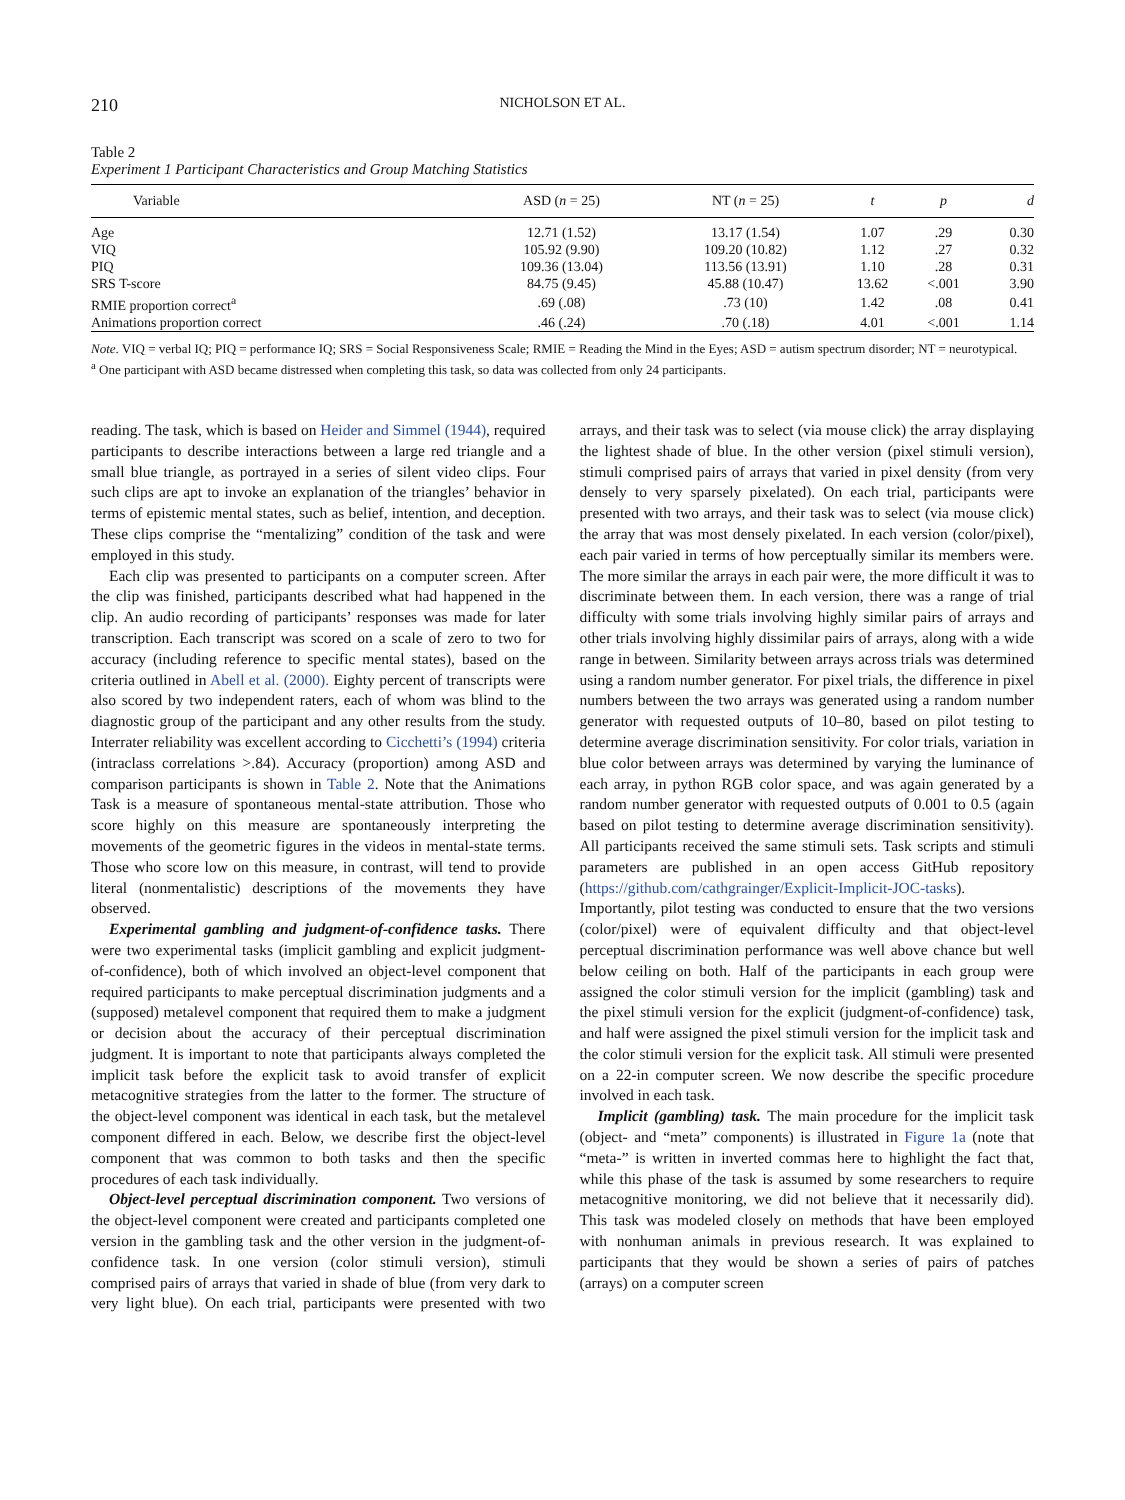210
NICHOLSON ET AL.
Table 2
Experiment 1 Participant Characteristics and Group Matching Statistics
| Variable | ASD ( n = 25) | NT ( n = 25) | t | p | d |
| --- | --- | --- | --- | --- | --- |
| Age | 12.71 (1.52) | 13.17 (1.54) | 1.07 | .29 | 0.30 |
| VIQ | 105.92 (9.90) | 109.20 (10.82) | 1.12 | .27 | 0.32 |
| PIQ | 109.36 (13.04) | 113.56 (13.91) | 1.10 | .28 | 0.31 |
| SRS T-score | 84.75 (9.45) | 45.88 (10.47) | 13.62 | <.001 | 3.90 |
| RMIE proportion correct<sup>a</sup> | .69 (.08) | .73 (10) | 1.42 | .08 | 0.41 |
| Animations proportion correct | .46 (.24) | .70 (.18) | 4.01 | <.001 | 1.14 |
Note. VIQ = verbal IQ; PIQ = performance IQ; SRS = Social Responsiveness Scale; RMIE = Reading the Mind in the Eyes; ASD = autism spectrum disorder; NT = neurotypical.
<sup>a</sup> One participant with ASD became distressed when completing this task, so data was collected from only 24 participants.
reading. The task, which is based on Heider and Simmel (1944), required participants to describe interactions between a large red triangle and a small blue triangle, as portrayed in a series of silent video clips. Four such clips are apt to invoke an explanation of the triangles’ behavior in terms of epistemic mental states, such as belief, intention, and deception. These clips comprise the “mentalizing” condition of the task and were employed in this study.
Each clip was presented to participants on a computer screen. After the clip was finished, participants described what had happened in the clip. An audio recording of participants’ responses was made for later transcription. Each transcript was scored on a scale of zero to two for accuracy (including reference to specific mental states), based on the criteria outlined in Abell et al. (2000). Eighty percent of transcripts were also scored by two independent raters, each of whom was blind to the diagnostic group of the participant and any other results from the study. Interrater reliability was excellent according to Cicchetti’s (1994) criteria (intraclass correlations >.84). Accuracy (proportion) among ASD and comparison participants is shown in Table 2. Note that the Animations Task is a measure of spontaneous mental-state attribution. Those who score highly on this measure are spontaneously interpreting the movements of the geometric figures in the videos in mental-state terms. Those who score low on this measure, in contrast, will tend to provide literal (nonmentalistic) descriptions of the movements they have observed.
Experimental gambling and judgment-of-confidence tasks. There were two experimental tasks (implicit gambling and explicit judgment-of-confidence), both of which involved an object-level component that required participants to make perceptual discrimination judgments and a (supposed) metalevel component that required them to make a judgment or decision about the accuracy of their perceptual discrimination judgment. It is important to note that participants always completed the implicit task before the explicit task to avoid transfer of explicit metacognitive strategies from the latter to the former. The structure of the object-level component was identical in each task, but the metalevel component differed in each. Below, we describe first the object-level component that was common to both tasks and then the specific procedures of each task individually.
Object-level perceptual discrimination component. Two versions of the object-level component were created and participants completed one version in the gambling task and the other version in the judgment-of-confidence task. In one version (color stimuli version), stimuli comprised pairs of arrays that varied in shade of blue (from very dark to very light blue). On each trial, participants were presented with two arrays, and their task was to select (via mouse click) the array displaying the lightest shade of blue. In the other version (pixel stimuli version), stimuli comprised pairs of arrays that varied in pixel density (from very densely to very sparsely pixelated). On each trial, participants were presented with two arrays, and their task was to select (via mouse click) the array that was most densely pixelated. In each version (color/pixel), each pair varied in terms of how perceptually similar its members were. The more similar the arrays in each pair were, the more difficult it was to discriminate between them. In each version, there was a range of trial difficulty with some trials involving highly similar pairs of arrays and other trials involving highly dissimilar pairs of arrays, along with a wide range in between. Similarity between arrays across trials was determined using a random number generator. For pixel trials, the difference in pixel numbers between the two arrays was generated using a random number generator with requested outputs of 10–80, based on pilot testing to determine average discrimination sensitivity. For color trials, variation in blue color between arrays was determined by varying the luminance of each array, in python RGB color space, and was again generated by a random number generator with requested outputs of 0.001 to 0.5 (again based on pilot testing to determine average discrimination sensitivity). All participants received the same stimuli sets. Task scripts and stimuli parameters are published in an open access GitHub repository (https://github.com/cathgrainger/Explicit-Implicit-JOC-tasks). Importantly, pilot testing was conducted to ensure that the two versions (color/pixel) were of equivalent difficulty and that object-level perceptual discrimination performance was well above chance but well below ceiling on both. Half of the participants in each group were assigned the color stimuli version for the implicit (gambling) task and the pixel stimuli version for the explicit (judgment-of-confidence) task, and half were assigned the pixel stimuli version for the implicit task and the color stimuli version for the explicit task. All stimuli were presented on a 22-in computer screen. We now describe the specific procedure involved in each task.
Implicit (gambling) task. The main procedure for the implicit task (object- and “meta” components) is illustrated in Figure 1a (note that “meta-” is written in inverted commas here to highlight the fact that, while this phase of the task is assumed by some researchers to require metacognitive monitoring, we did not believe that it necessarily did). This task was modeled closely on methods that have been employed with nonhuman animals in previous research. It was explained to participants that they would be shown a series of pairs of patches (arrays) on a computer screen